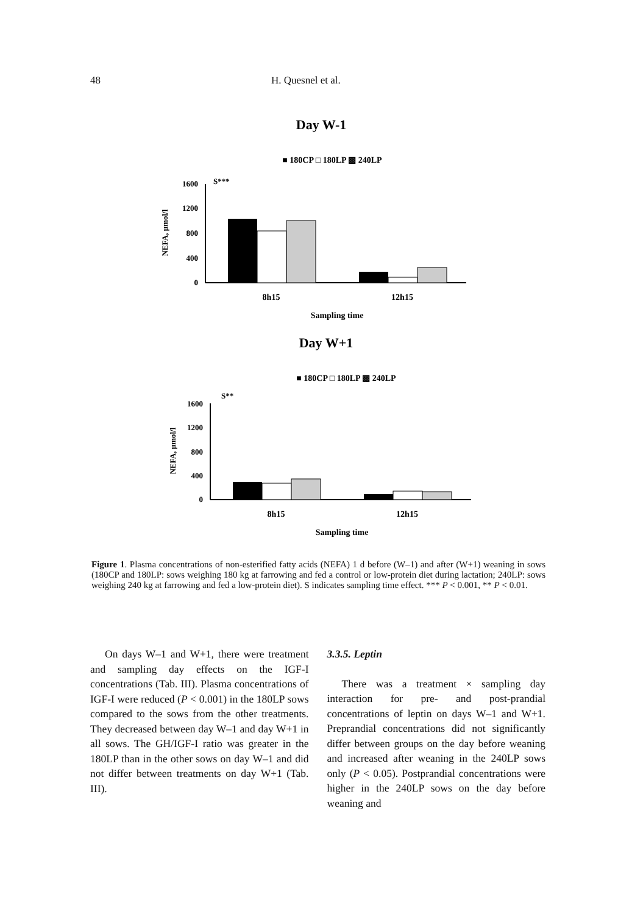48 H. Quesnel et al.
Day W-1
■ 180CP □ 180LP ▩ 240LP
S***
1600
1200
800
400
0
NEFA, µmol/l
8h15
12h15
Sampling time
Day W+1
■ 180CP □ 180LP ▩ 240LP
S**
1600
1200
800
400
0
NEFA, µmol/l
8h15
12h15
Sampling time
Figure 1. Plasma concentrations of non-esterified fatty acids (NEFA) 1 d before (W–1) and after (W+1) weaning in sows (180CP and 180LP: sows weighing 180 kg at farrowing and fed a control or low-protein diet during lactation; 240LP: sows weighing 240 kg at farrowing and fed a low-protein diet). S indicates sampling time effect. *** P < 0.001, ** P < 0.01.
On days W–1 and W+1, there were treatment and sampling day effects on the IGF-I concentrations (Tab. III). Plasma concentrations of IGF-I were reduced (P < 0.001) in the 180LP sows compared to the sows from the other treatments. They decreased between day W–1 and day W+1 in all sows. The GH/IGF-I ratio was greater in the 180LP than in the other sows on day W–1 and did not differ between treatments on day W+1 (Tab. III).
3.3.5. Leptin
There was a treatment × sampling day interaction for pre- and post-prandial concentrations of leptin on days W–1 and W+1. Preprandial concentrations did not significantly differ between groups on the day before weaning and increased after weaning in the 240LP sows only (P < 0.05). Postprandial concentrations were higher in the 240LP sows on the day before weaning and